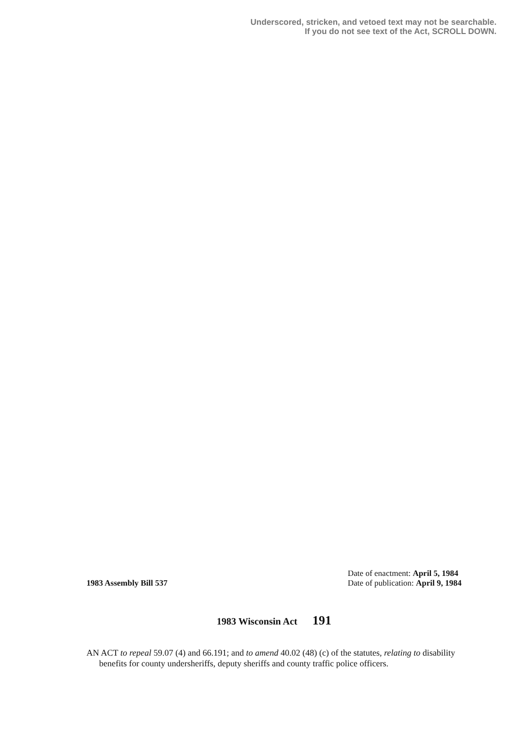Underscored, stricken, and vetoed text may not be searchable.
If you do not see text of the Act, SCROLL DOWN.
1983 Assembly Bill 537
Date of enactment: April 5, 1984
Date of publication: April 9, 1984
1983 Wisconsin Act 191
AN ACT to repeal 59.07 (4) and 66.191; and to amend 40.02 (48) (c) of the statutes, relating to disability benefits for county undersheriffs, deputy sheriffs and county traffic police officers.